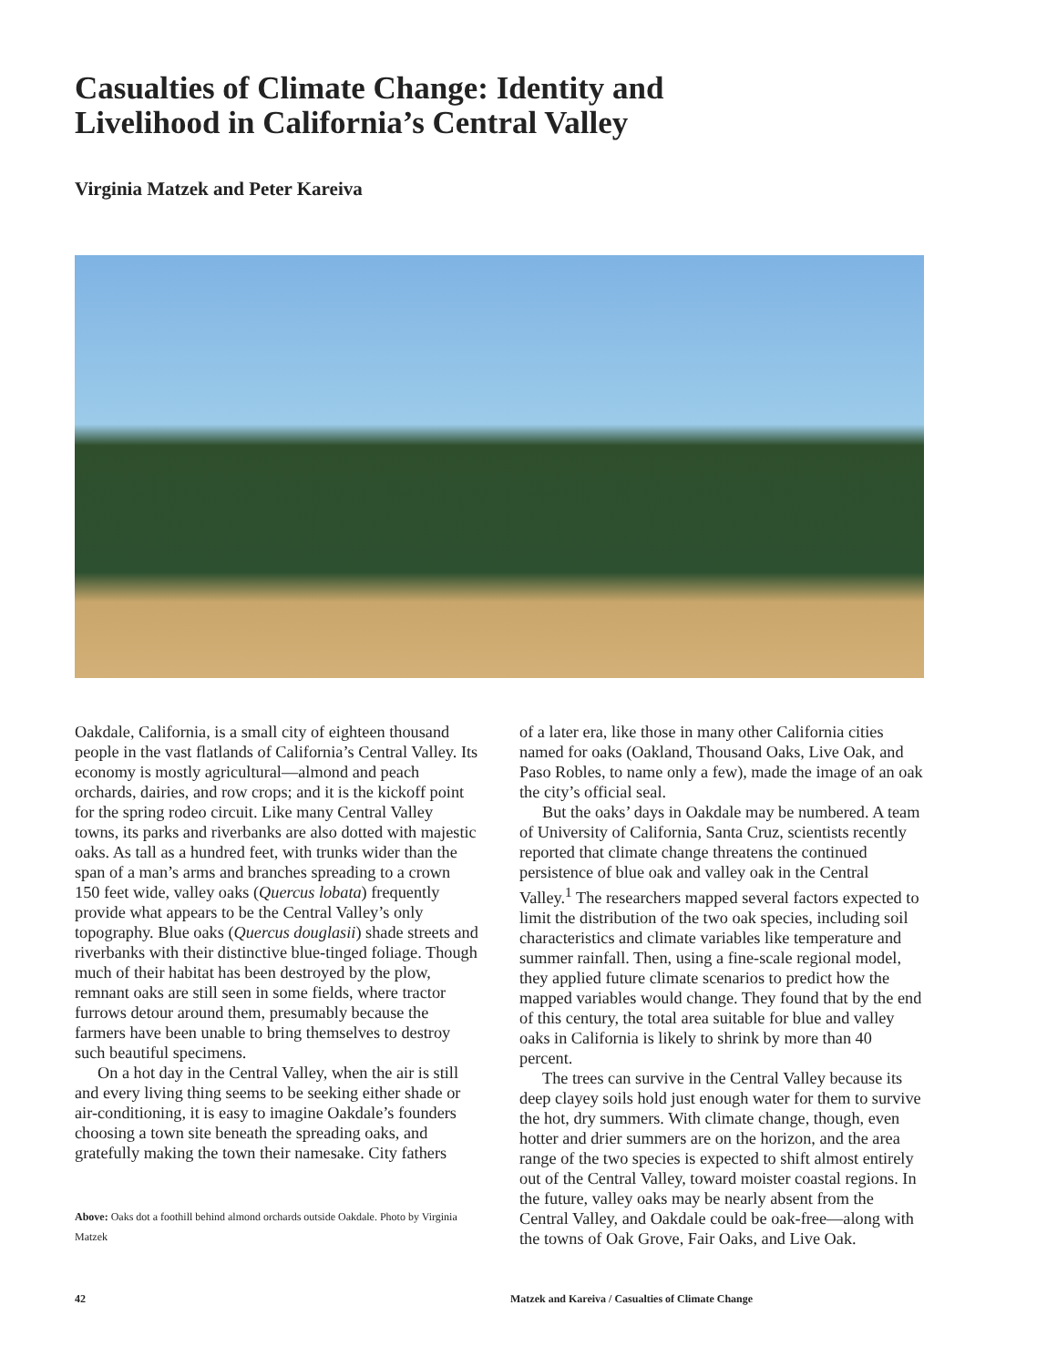Casualties of Climate Change: Identity and Livelihood in California’s Central Valley
Virginia Matzek and Peter Kareiva
Oakdale, California, is a small city of eighteen thousand people in the vast flatlands of California’s Central Valley. Its economy is mostly agricultural—almond and peach orchards, dairies, and row crops; and it is the kickoff point for the spring rodeo circuit. Like many Central Valley towns, its parks and riverbanks are also dotted with majestic oaks. As tall as a hundred feet, with trunks wider than the span of a man’s arms and branches spreading to a crown 150 feet wide, valley oaks (Quercus lobata) frequently provide what appears to be the Central Valley’s only topography. Blue oaks (Quercus douglasii) shade streets and riverbanks with their distinctive blue-tinged foliage. Though much of their habitat has been destroyed by the plow, remnant oaks are still seen in some fields, where tractor furrows detour around them, presumably because the farmers have been unable to bring themselves to destroy such beautiful specimens.
On a hot day in the Central Valley, when the air is still and every living thing seems to be seeking either shade or air-conditioning, it is easy to imagine Oakdale’s founders choosing a town site beneath the spreading oaks, and gratefully making the town their namesake. City fathers
Above: Oaks dot a foothill behind almond orchards outside Oakdale. Photo by Virginia Matzek
of a later era, like those in many other California cities named for oaks (Oakland, Thousand Oaks, Live Oak, and Paso Robles, to name only a few), made the image of an oak the city’s official seal.
But the oaks’ days in Oakdale may be numbered. A team of University of California, Santa Cruz, scientists recently reported that climate change threatens the continued persistence of blue oak and valley oak in the Central Valley.<sup>1</sup> The researchers mapped several factors expected to limit the distribution of the two oak species, including soil characteristics and climate variables like temperature and summer rainfall. Then, using a fine-scale regional model, they applied future climate scenarios to predict how the mapped variables would change. They found that by the end of this century, the total area suitable for blue and valley oaks in California is likely to shrink by more than 40 percent.
The trees can survive in the Central Valley because its deep clayey soils hold just enough water for them to survive the hot, dry summers. With climate change, though, even hotter and drier summers are on the horizon, and the area range of the two species is expected to shift almost entirely out of the Central Valley, toward moister coastal regions. In the future, valley oaks may be nearly absent from the Central Valley, and Oakdale could be oak-free—along with the towns of Oak Grove, Fair Oaks, and Live Oak.
42
Matzek and Kareiva / Casualties of Climate Change